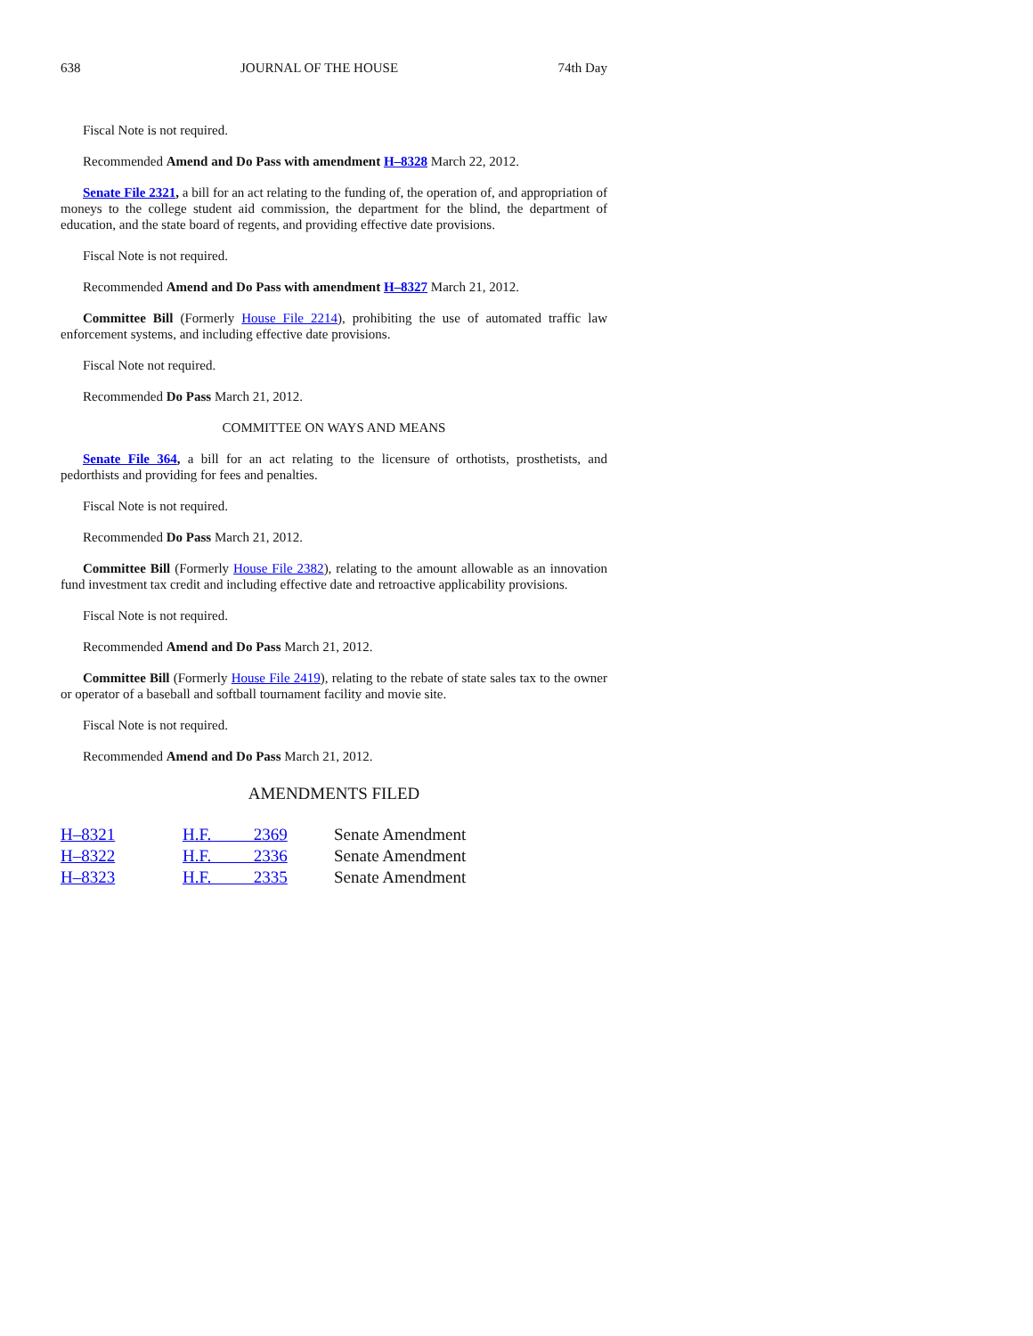638 JOURNAL OF THE HOUSE 74th Day
Fiscal Note is not required.
Recommended Amend and Do Pass with amendment H–8328 March 22, 2012.
Senate File 2321, a bill for an act relating to the funding of, the operation of, and appropriation of moneys to the college student aid commission, the department for the blind, the department of education, and the state board of regents, and providing effective date provisions.
Fiscal Note is not required.
Recommended Amend and Do Pass with amendment H–8327 March 21, 2012.
Committee Bill (Formerly House File 2214), prohibiting the use of automated traffic law enforcement systems, and including effective date provisions.
Fiscal Note not required.
Recommended Do Pass March 21, 2012.
COMMITTEE ON WAYS AND MEANS
Senate File 364, a bill for an act relating to the licensure of orthotists, prosthetists, and pedorthists and providing for fees and penalties.
Fiscal Note is not required.
Recommended Do Pass March 21, 2012.
Committee Bill (Formerly House File 2382), relating to the amount allowable as an innovation fund investment tax credit and including effective date and retroactive applicability provisions.
Fiscal Note is not required.
Recommended Amend and Do Pass March 21, 2012.
Committee Bill (Formerly House File 2419), relating to the rebate of state sales tax to the owner or operator of a baseball and softball tournament facility and movie site.
Fiscal Note is not required.
Recommended Amend and Do Pass March 21, 2012.
AMENDMENTS FILED
| H–8321 | H.F. 2369 | Senate Amendment |
| H–8322 | H.F. 2336 | Senate Amendment |
| H–8323 | H.F. 2335 | Senate Amendment |